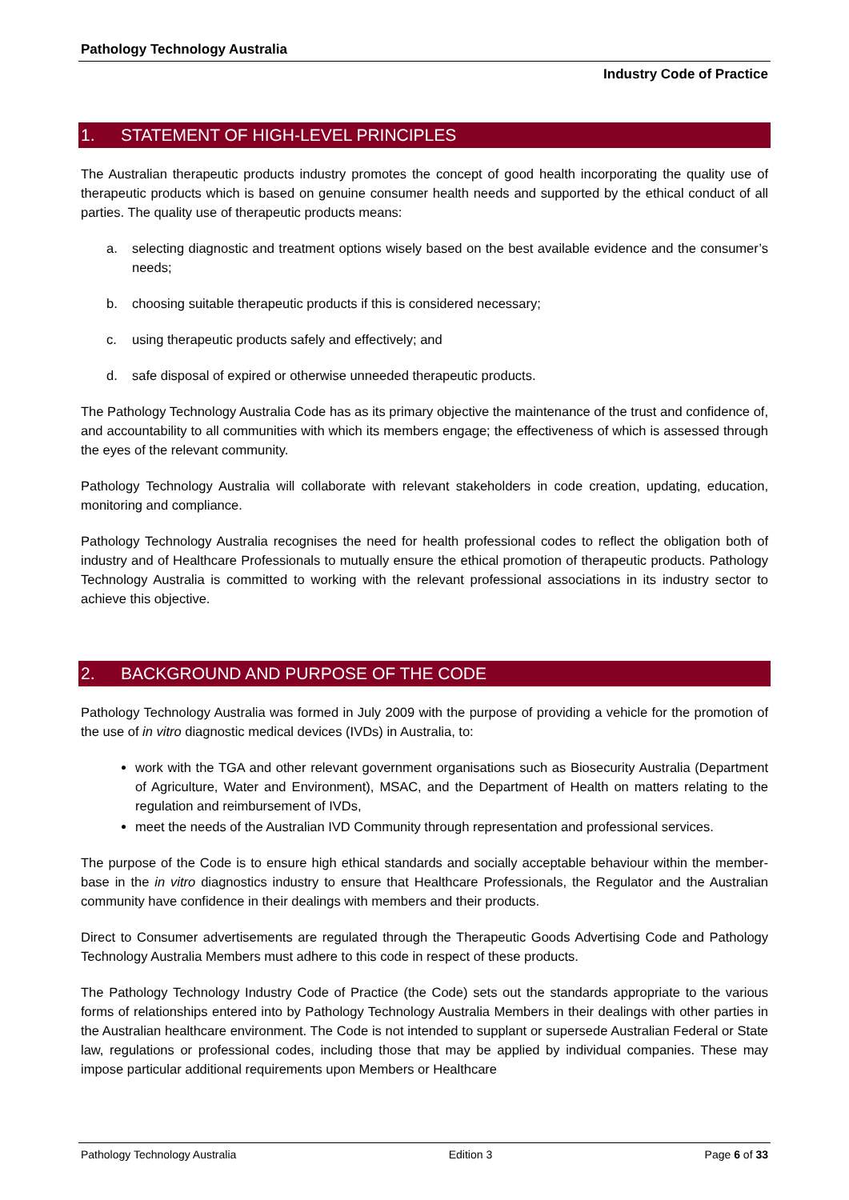Pathology Technology Australia
Industry Code of Practice
1. STATEMENT OF HIGH-LEVEL PRINCIPLES
The Australian therapeutic products industry promotes the concept of good health incorporating the quality use of therapeutic products which is based on genuine consumer health needs and supported by the ethical conduct of all parties. The quality use of therapeutic products means:
a. selecting diagnostic and treatment options wisely based on the best available evidence and the consumer’s needs;
b. choosing suitable therapeutic products if this is considered necessary;
c. using therapeutic products safely and effectively; and
d. safe disposal of expired or otherwise unneeded therapeutic products.
The Pathology Technology Australia Code has as its primary objective the maintenance of the trust and confidence of, and accountability to all communities with which its members engage; the effectiveness of which is assessed through the eyes of the relevant community.
Pathology Technology Australia will collaborate with relevant stakeholders in code creation, updating, education, monitoring and compliance.
Pathology Technology Australia recognises the need for health professional codes to reflect the obligation both of industry and of Healthcare Professionals to mutually ensure the ethical promotion of therapeutic products. Pathology Technology Australia is committed to working with the relevant professional associations in its industry sector to achieve this objective.
2. BACKGROUND AND PURPOSE OF THE CODE
Pathology Technology Australia was formed in July 2009 with the purpose of providing a vehicle for the promotion of the use of in vitro diagnostic medical devices (IVDs) in Australia, to:
work with the TGA and other relevant government organisations such as Biosecurity Australia (Department of Agriculture, Water and Environment), MSAC, and the Department of Health on matters relating to the regulation and reimbursement of IVDs,
meet the needs of the Australian IVD Community through representation and professional services.
The purpose of the Code is to ensure high ethical standards and socially acceptable behaviour within the member-base in the in vitro diagnostics industry to ensure that Healthcare Professionals, the Regulator and the Australian community have confidence in their dealings with members and their products.
Direct to Consumer advertisements are regulated through the Therapeutic Goods Advertising Code and Pathology Technology Australia Members must adhere to this code in respect of these products.
The Pathology Technology Industry Code of Practice (the Code) sets out the standards appropriate to the various forms of relationships entered into by Pathology Technology Australia Members in their dealings with other parties in the Australian healthcare environment. The Code is not intended to supplant or supersede Australian Federal or State law, regulations or professional codes, including those that may be applied by individual companies. These may impose particular additional requirements upon Members or Healthcare
Pathology Technology Australia Edition 3 Page 6 of 33